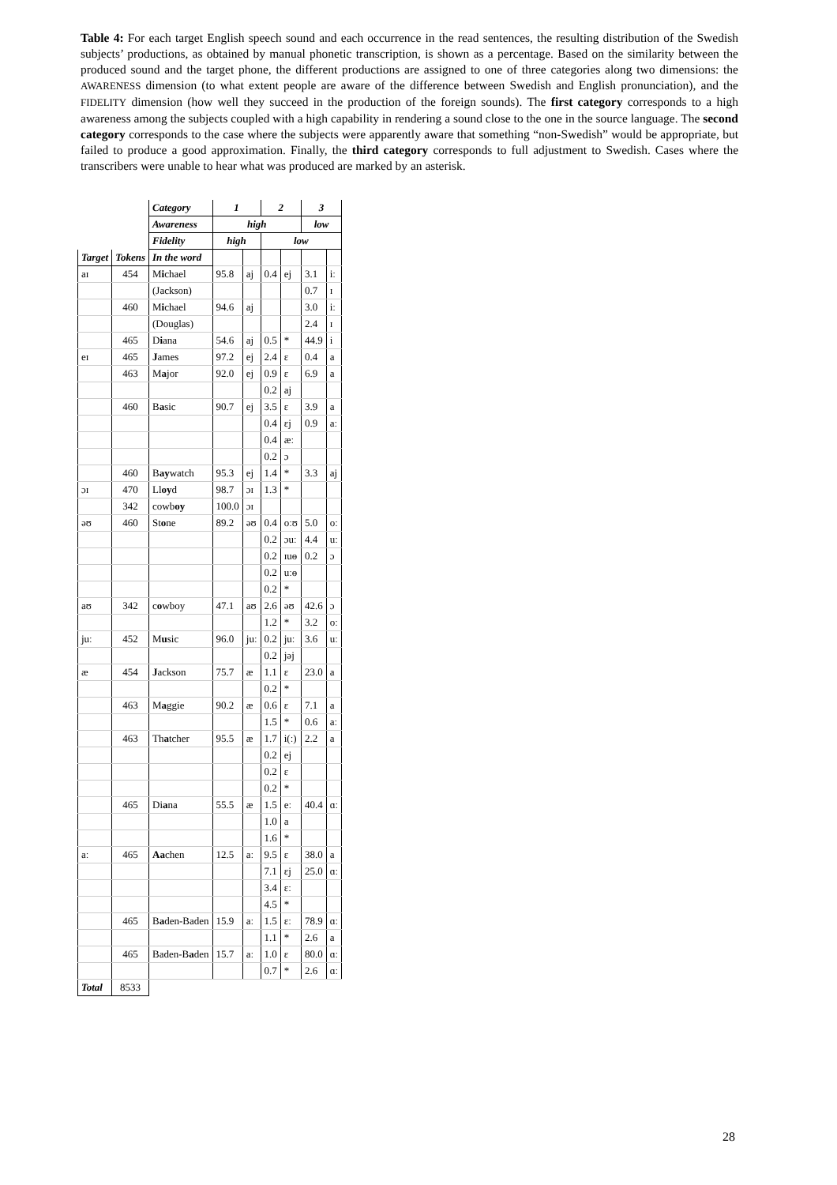Table 4: For each target English speech sound and each occurrence in the read sentences, the resulting distribution of the Swedish subjects’ productions, as obtained by manual phonetic transcription, is shown as a percentage. Based on the similarity between the produced sound and the target phone, the different productions are assigned to one of three categories along two dimensions: the AWARENESS dimension (to what extent people are aware of the difference between Swedish and English pronunciation), and the FIDELITY dimension (how well they succeed in the production of the foreign sounds). The first category corresponds to a high awareness among the subjects coupled with a high capability in rendering a sound close to the one in the source language. The second category corresponds to the case where the subjects were apparently aware that something “non-Swedish” would be appropriate, but failed to produce a good approximation. Finally, the third category corresponds to full adjustment to Swedish. Cases where the transcribers were unable to hear what was produced are marked by an asterisk.
| | | Category | 1 | | 2 | | 3 | |
| | | Awareness | high | | | | low | |
| | | Fidelity | high | | low | | | |
| Target | Tokens | In the word | | | | | | |
| aɪ | 454 | M i chael | 95.8 | aj | 0.4 | ej | 3.1 | iː |
| | | (Jackson) | | | | | 0.7 | ɪ |
| | 460 | M i chael | 94.6 | aj | | | 3.0 | iː |
| | | (Douglas) | | | | | 2.4 | ɪ |
| | 465 | D i ana | 54.6 | aj | 0.5 | * | 44.9 | i |
| eɪ | 465 | J ames | 97.2 | ej | 2.4 | ɛ | 0.4 | a |
| | 463 | M a jor | 92.0 | ej | 0.9 | ɛ | 6.9 | a |
| | | | | | 0.2 | aj | | |
| | 460 | B a sic | 90.7 | ej | 3.5 | ɛ | 3.9 | a |
| | | | | | 0.4 | ɛj | 0.9 | aː |
| | | | | | 0.4 | æː | | |
| | | | | | 0.2 | ɔ | | |
| | 460 | B ay watch | 95.3 | ej | 1.4 | * | 3.3 | aj |
| ɔɪ | 470 | Ll oy d | 98.7 | ɔɪ | 1.3 | * | | |
| | 342 | cowb oy | 100.0 | ɔɪ | | | | |
| əʊ | 460 | St o ne | 89.2 | əʊ | 0.4 | oːʊ | 5.0 | oː |
| | | | | | 0.2 | ɔuː | 4.4 | uː |
| | | | | | 0.2 | ɪuɵ | 0.2 | ɔ |
| | | | | | 0.2 | uːɵ | | |
| | | | | | 0.2 | * | | |
| aʊ | 342 | c o wboy | 47.1 | aʊ | 2.6 | əʊ | 42.6 | ɔ |
| | | | | | 1.2 | * | 3.2 | oː |
| juː | 452 | M u sic | 96.0 | juː | 0.2 | juː | 3.6 | uː |
| | | | | | 0.2 | jəj | | |
| æ | 454 | J ackson | 75.7 | æ | 1.1 | ɛ | 23.0 | a |
| | | | | | 0.2 | * | | |
| | 463 | M a ggie | 90.2 | æ | 0.6 | ɛ | 7.1 | a |
| | | | | | 1.5 | * | 0.6 | aː |
| | 463 | Th a tcher | 95.5 | æ | 1.7 | i(ː) | 2.2 | a |
| | | | | | 0.2 | ej | | |
| | | | | | 0.2 | ɛ | | |
| | | | | | 0.2 | * | | |
| | 465 | Di a na | 55.5 | æ | 1.5 | eː | 40.4 | ɑː |
| | | | | | 1.0 | a | | |
| | | | | | 1.6 | * | | |
| aː | 465 | Aa chen | 12.5 | aː | 9.5 | ɛ | 38.0 | a |
| | | | | | 7.1 | ɛj | 25.0 | ɑː |
| | | | | | 3.4 | ɛː | | |
| | | | | | 4.5 | * | | |
| | 465 | B a den-Baden | 15.9 | aː | 1.5 | ɛː | 78.9 | ɑː |
| | | | | | 1.1 | * | 2.6 | a |
| | 465 | Baden-B a den | 15.7 | aː | 1.0 | ɛ | 80.0 | ɑː |
| | | | | | 0.7 | * | 2.6 | ɑː |
| Total | 8533 | | | | | | | |
28